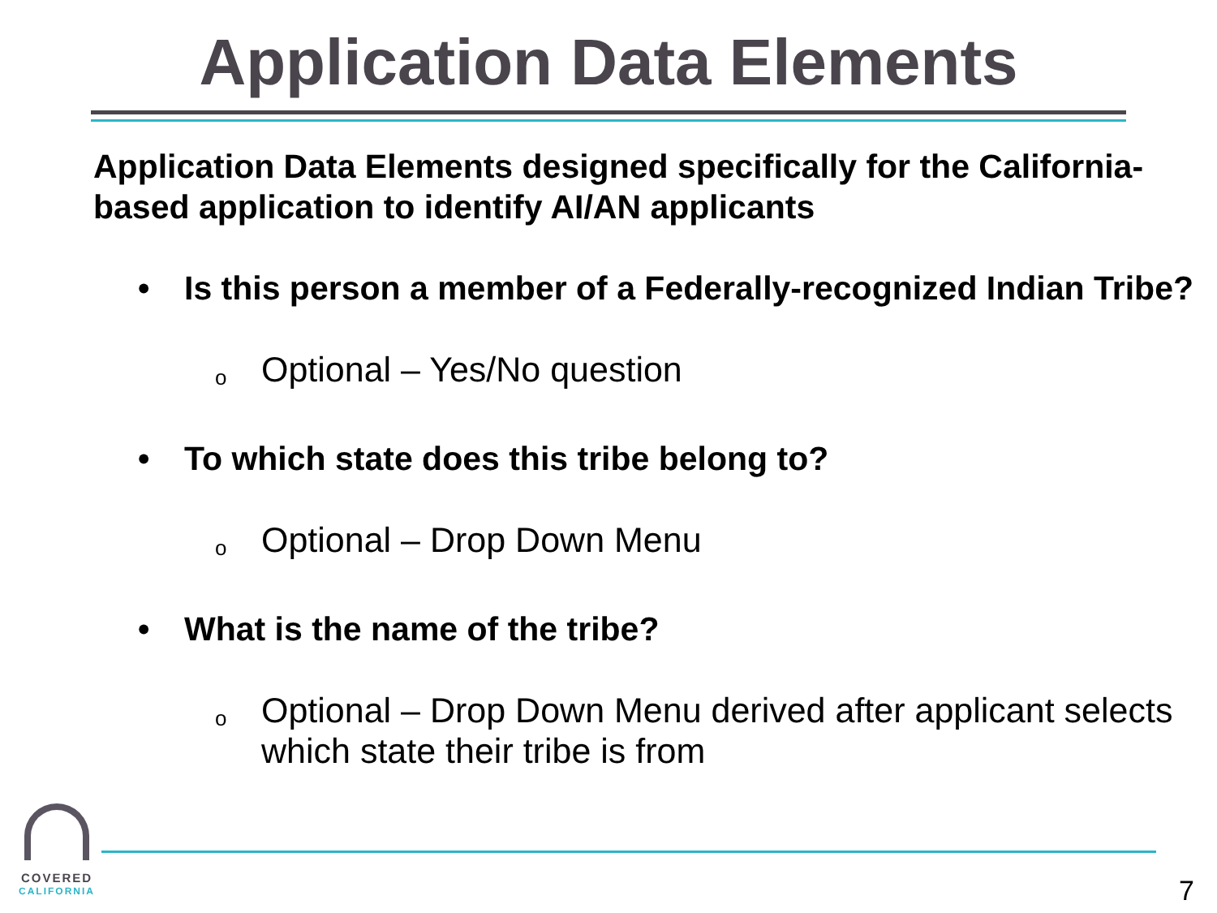Application Data Elements
Application Data Elements designed specifically for the California-based application to identify AI/AN applicants
• Is this person a member of a Federally-recognized Indian Tribe?
o Optional – Yes/No question
• To which state does this tribe belong to?
o Optional – Drop Down Menu
• What is the name of the tribe?
o Optional – Drop Down Menu derived after applicant selects which state their tribe is from
COVERED
CALIFORNIA
7